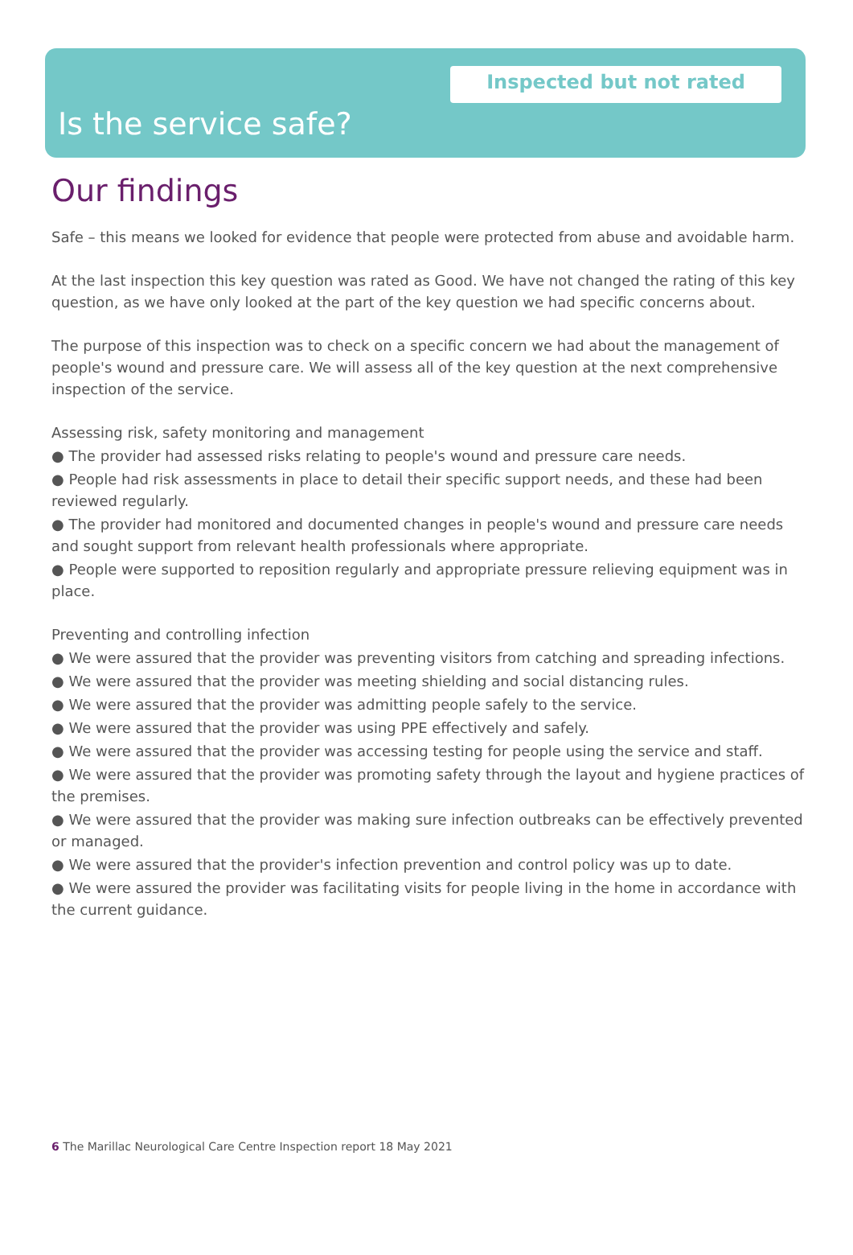Inspected but not rated
Is the service safe?
Our findings
Safe – this means we looked for evidence that people were protected from abuse and avoidable harm.
At the last inspection this key question was rated as Good. We have not changed the rating of this key question, as we have only looked at the part of the key question we had specific concerns about.
The purpose of this inspection was to check on a specific concern we had about the management of people's wound and pressure care. We will assess all of the key question at the next comprehensive inspection of the service.
Assessing risk, safety monitoring and management
● The provider had assessed risks relating to people's wound and pressure care needs.
● People had risk assessments in place to detail their specific support needs, and these had been reviewed regularly.
● The provider had monitored and documented changes in people's wound and pressure care needs and sought support from relevant health professionals where appropriate.
● People were supported to reposition regularly and appropriate pressure relieving equipment was in place.
Preventing and controlling infection
● We were assured that the provider was preventing visitors from catching and spreading infections.
● We were assured that the provider was meeting shielding and social distancing rules.
● We were assured that the provider was admitting people safely to the service.
● We were assured that the provider was using PPE effectively and safely.
● We were assured that the provider was accessing testing for people using the service and staff.
● We were assured that the provider was promoting safety through the layout and hygiene practices of the premises.
● We were assured that the provider was making sure infection outbreaks can be effectively prevented or managed.
● We were assured that the provider's infection prevention and control policy was up to date.
● We were assured the provider was facilitating visits for people living in the home in accordance with the current guidance.
6 The Marillac Neurological Care Centre Inspection report 18 May 2021